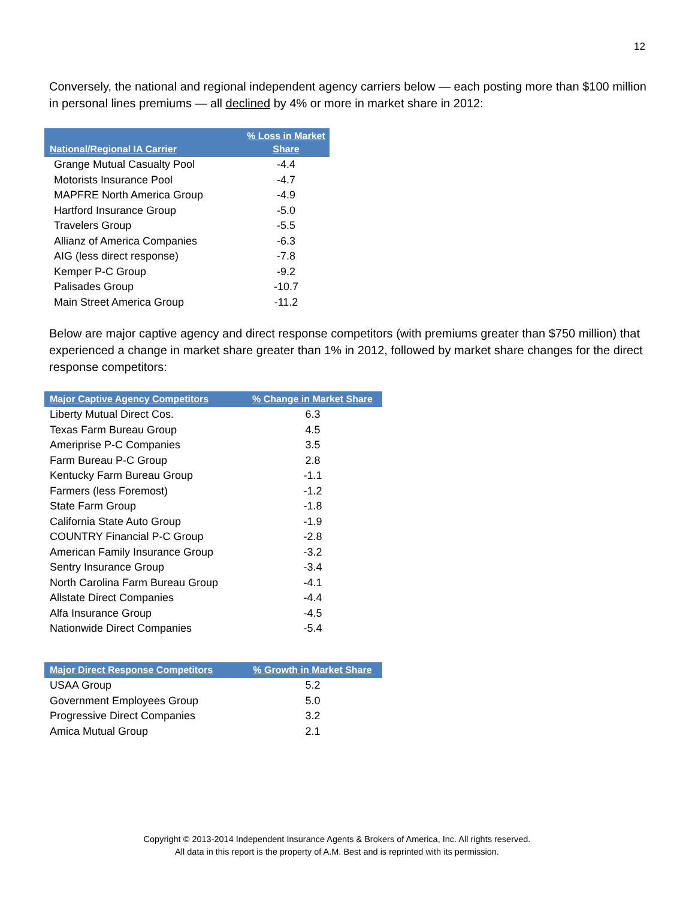12
Conversely, the national and regional independent agency carriers below — each posting more than $100 million in personal lines premiums — all declined by 4% or more in market share in 2012:
| National/Regional IA Carrier | % Loss in Market Share |
| --- | --- |
| Grange Mutual Casualty Pool | -4.4 |
| Motorists Insurance Pool | -4.7 |
| MAPFRE North America Group | -4.9 |
| Hartford Insurance Group | -5.0 |
| Travelers Group | -5.5 |
| Allianz of America Companies | -6.3 |
| AIG (less direct response) | -7.8 |
| Kemper P-C Group | -9.2 |
| Palisades Group | -10.7 |
| Main Street America Group | -11.2 |
Below are major captive agency and direct response competitors (with premiums greater than $750 million) that experienced a change in market share greater than 1% in 2012, followed by market share changes for the direct response competitors:
| Major Captive Agency Competitors | % Change in Market Share |
| --- | --- |
| Liberty Mutual Direct Cos. | 6.3 |
| Texas Farm Bureau Group | 4.5 |
| Ameriprise P-C Companies | 3.5 |
| Farm Bureau P-C Group | 2.8 |
| Kentucky Farm Bureau Group | -1.1 |
| Farmers (less Foremost) | -1.2 |
| State Farm Group | -1.8 |
| California State Auto Group | -1.9 |
| COUNTRY Financial P-C Group | -2.8 |
| American Family Insurance Group | -3.2 |
| Sentry Insurance Group | -3.4 |
| North Carolina Farm Bureau Group | -4.1 |
| Allstate Direct Companies | -4.4 |
| Alfa Insurance Group | -4.5 |
| Nationwide Direct Companies | -5.4 |
| Major Direct Response Competitors | % Growth in Market Share |
| --- | --- |
| USAA Group | 5.2 |
| Government Employees Group | 5.0 |
| Progressive Direct Companies | 3.2 |
| Amica Mutual Group | 2.1 |
Copyright © 2013-2014 Independent Insurance Agents & Brokers of America, Inc. All rights reserved.
All data in this report is the property of A.M. Best and is reprinted with its permission.